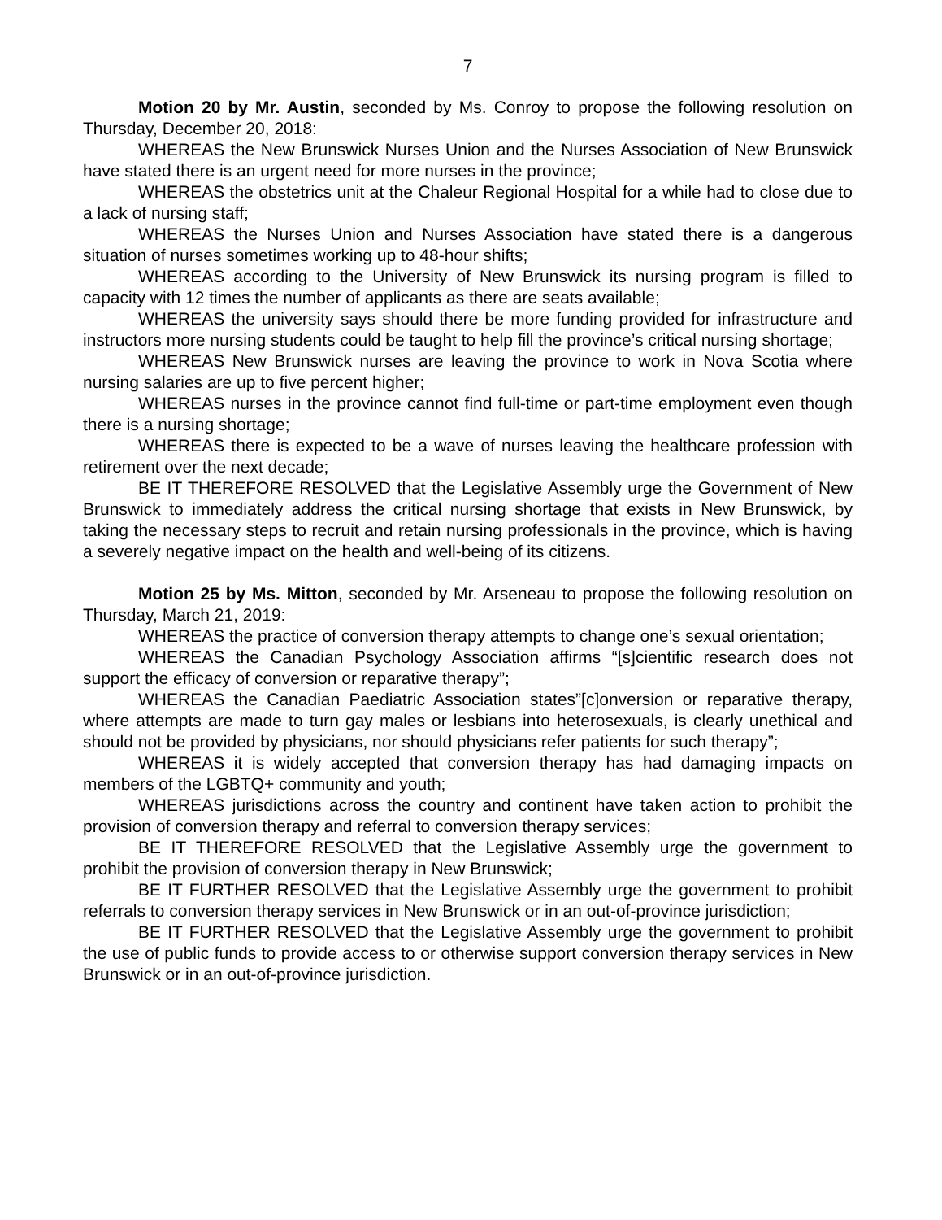7
Motion 20 by Mr. Austin, seconded by Ms. Conroy to propose the following resolution on Thursday, December 20, 2018:
WHEREAS the New Brunswick Nurses Union and the Nurses Association of New Brunswick have stated there is an urgent need for more nurses in the province;
WHEREAS the obstetrics unit at the Chaleur Regional Hospital for a while had to close due to a lack of nursing staff;
WHEREAS the Nurses Union and Nurses Association have stated there is a dangerous situation of nurses sometimes working up to 48-hour shifts;
WHEREAS according to the University of New Brunswick its nursing program is filled to capacity with 12 times the number of applicants as there are seats available;
WHEREAS the university says should there be more funding provided for infrastructure and instructors more nursing students could be taught to help fill the province’s critical nursing shortage;
WHEREAS New Brunswick nurses are leaving the province to work in Nova Scotia where nursing salaries are up to five percent higher;
WHEREAS nurses in the province cannot find full-time or part-time employment even though there is a nursing shortage;
WHEREAS there is expected to be a wave of nurses leaving the healthcare profession with retirement over the next decade;
BE IT THEREFORE RESOLVED that the Legislative Assembly urge the Government of New Brunswick to immediately address the critical nursing shortage that exists in New Brunswick, by taking the necessary steps to recruit and retain nursing professionals in the province, which is having a severely negative impact on the health and well-being of its citizens.
Motion 25 by Ms. Mitton, seconded by Mr. Arseneau to propose the following resolution on Thursday, March 21, 2019:
WHEREAS the practice of conversion therapy attempts to change one’s sexual orientation;
WHEREAS the Canadian Psychology Association affirms “[s]cientific research does not support the efficacy of conversion or reparative therapy”;
WHEREAS the Canadian Paediatric Association states”[c]onversion or reparative therapy, where attempts are made to turn gay males or lesbians into heterosexuals, is clearly unethical and should not be provided by physicians, nor should physicians refer patients for such therapy”;
WHEREAS it is widely accepted that conversion therapy has had damaging impacts on members of the LGBTQ+ community and youth;
WHEREAS jurisdictions across the country and continent have taken action to prohibit the provision of conversion therapy and referral to conversion therapy services;
BE IT THEREFORE RESOLVED that the Legislative Assembly urge the government to prohibit the provision of conversion therapy in New Brunswick;
BE IT FURTHER RESOLVED that the Legislative Assembly urge the government to prohibit referrals to conversion therapy services in New Brunswick or in an out-of-province jurisdiction;
BE IT FURTHER RESOLVED that the Legislative Assembly urge the government to prohibit the use of public funds to provide access to or otherwise support conversion therapy services in New Brunswick or in an out-of-province jurisdiction.